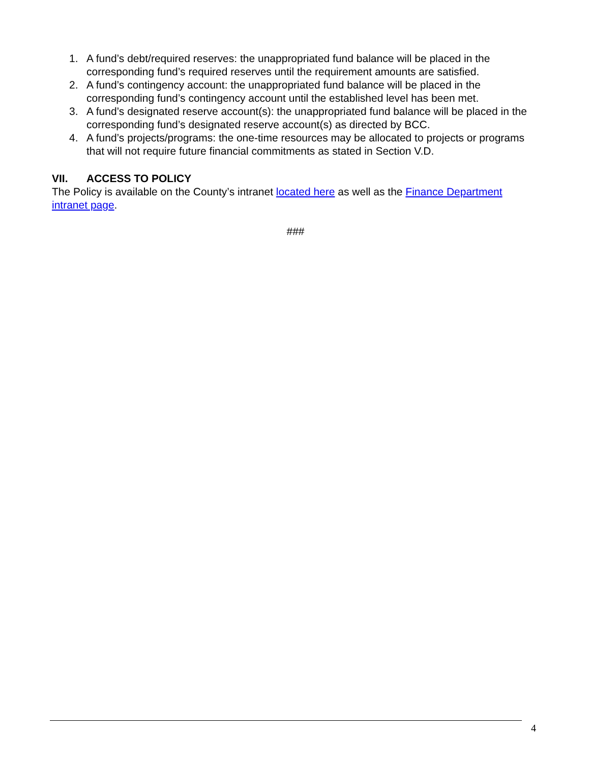1. A fund’s debt/required reserves: the unappropriated fund balance will be placed in the corresponding fund’s required reserves until the requirement amounts are satisfied.
2. A fund’s contingency account: the unappropriated fund balance will be placed in the corresponding fund’s contingency account until the established level has been met.
3. A fund’s designated reserve account(s): the unappropriated fund balance will be placed in the corresponding fund’s designated reserve account(s) as directed by BCC.
4. A fund’s projects/programs: the one-time resources may be allocated to projects or programs that will not require future financial commitments as stated in Section V.D.
VII. ACCESS TO POLICY
The Policy is available on the County’s intranet located here as well as the Finance Department intranet page.
###
4